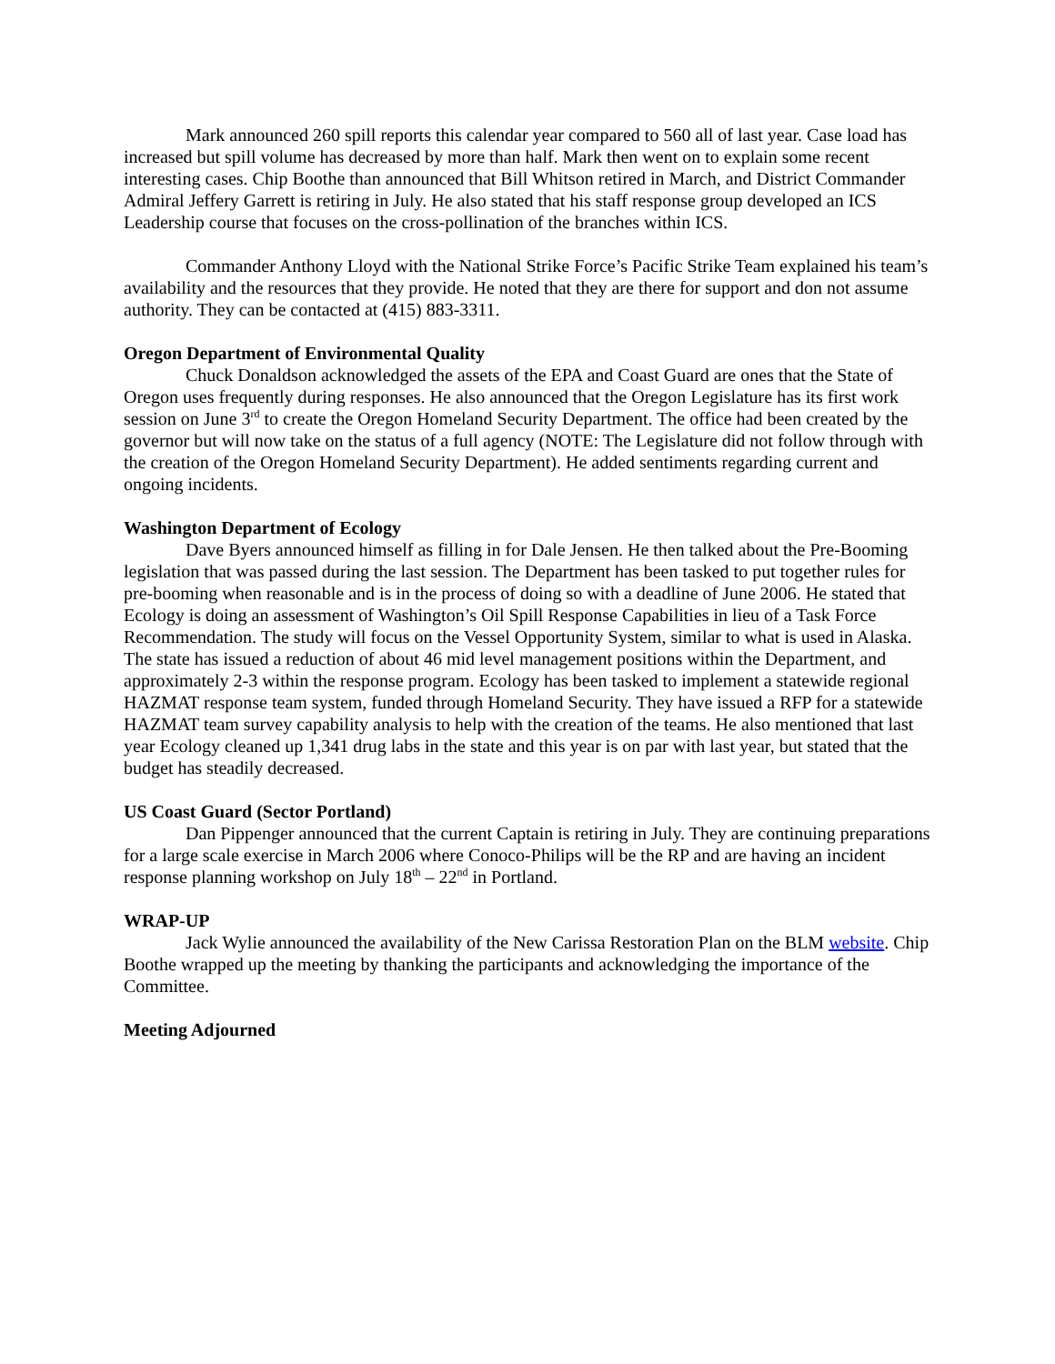Mark announced 260 spill reports this calendar year compared to 560 all of last year. Case load has increased but spill volume has decreased by more than half. Mark then went on to explain some recent interesting cases. Chip Boothe than announced that Bill Whitson retired in March, and District Commander Admiral Jeffery Garrett is retiring in July. He also stated that his staff response group developed an ICS Leadership course that focuses on the cross-pollination of the branches within ICS.
Commander Anthony Lloyd with the National Strike Force’s Pacific Strike Team explained his team’s availability and the resources that they provide. He noted that they are there for support and don not assume authority. They can be contacted at (415) 883-3311.
Oregon Department of Environmental Quality
Chuck Donaldson acknowledged the assets of the EPA and Coast Guard are ones that the State of Oregon uses frequently during responses. He also announced that the Oregon Legislature has its first work session on June 3<sup>rd</sup> to create the Oregon Homeland Security Department. The office had been created by the governor but will now take on the status of a full agency (NOTE: The Legislature did not follow through with the creation of the Oregon Homeland Security Department). He added sentiments regarding current and ongoing incidents.
Washington Department of Ecology
Dave Byers announced himself as filling in for Dale Jensen. He then talked about the Pre-Booming legislation that was passed during the last session. The Department has been tasked to put together rules for pre-booming when reasonable and is in the process of doing so with a deadline of June 2006. He stated that Ecology is doing an assessment of Washington’s Oil Spill Response Capabilities in lieu of a Task Force Recommendation. The study will focus on the Vessel Opportunity System, similar to what is used in Alaska. The state has issued a reduction of about 46 mid level management positions within the Department, and approximately 2-3 within the response program. Ecology has been tasked to implement a statewide regional HAZMAT response team system, funded through Homeland Security. They have issued a RFP for a statewide HAZMAT team survey capability analysis to help with the creation of the teams. He also mentioned that last year Ecology cleaned up 1,341 drug labs in the state and this year is on par with last year, but stated that the budget has steadily decreased.
US Coast Guard (Sector Portland)
Dan Pippenger announced that the current Captain is retiring in July. They are continuing preparations for a large scale exercise in March 2006 where Conoco-Philips will be the RP and are having an incident response planning workshop on July 18<sup>th</sup> – 22<sup>nd</sup> in Portland.
WRAP-UP
Jack Wylie announced the availability of the New Carissa Restoration Plan on the BLM website. Chip Boothe wrapped up the meeting by thanking the participants and acknowledging the importance of the Committee.
Meeting Adjourned